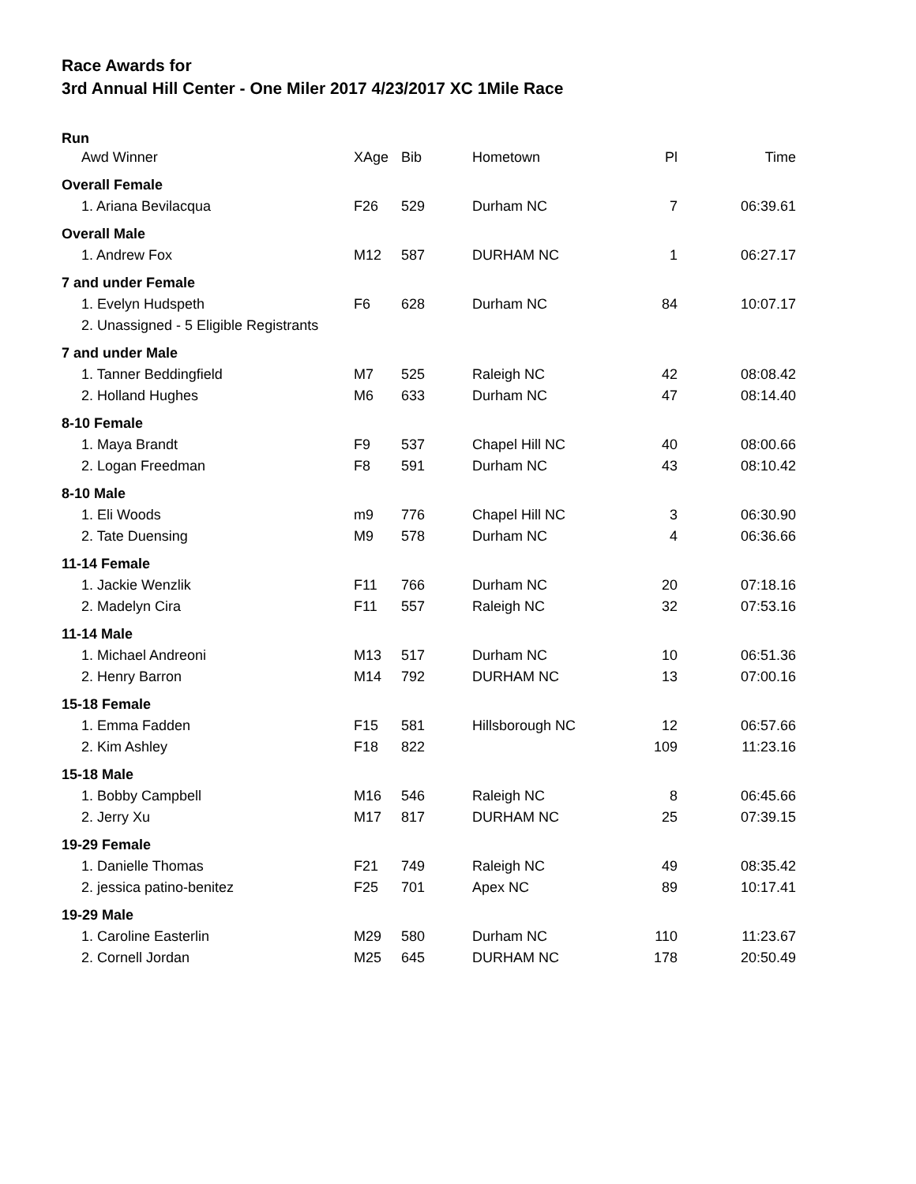Race Awards for
3rd Annual Hill Center - One Miler 2017 4/23/2017 XC 1Mile Race
| Run | | | | | |
| Awd Winner | XAge | Bib | Hometown | Pl | Time |
| Overall Female | | | | | |
| 1. Ariana Bevilacqua | F26 | 529 | Durham NC | 7 | 06:39.61 |
| Overall Male | | | | | |
| 1. Andrew Fox | M12 | 587 | DURHAM NC | 1 | 06:27.17 |
| 7 and under Female | | | | | |
| 1. Evelyn Hudspeth | F6 | 628 | Durham NC | 84 | 10:07.17 |
| 2. Unassigned - 5 Eligible Registrants | | | | | |
| 7 and under Male | | | | | |
| 1. Tanner Beddingfield | M7 | 525 | Raleigh NC | 42 | 08:08.42 |
| 2. Holland Hughes | M6 | 633 | Durham NC | 47 | 08:14.40 |
| 8-10 Female | | | | | |
| 1. Maya Brandt | F9 | 537 | Chapel Hill NC | 40 | 08:00.66 |
| 2. Logan Freedman | F8 | 591 | Durham NC | 43 | 08:10.42 |
| 8-10 Male | | | | | |
| 1. Eli Woods | m9 | 776 | Chapel Hill NC | 3 | 06:30.90 |
| 2. Tate Duensing | M9 | 578 | Durham NC | 4 | 06:36.66 |
| 11-14 Female | | | | | |
| 1. Jackie Wenzlik | F11 | 766 | Durham NC | 20 | 07:18.16 |
| 2. Madelyn Cira | F11 | 557 | Raleigh NC | 32 | 07:53.16 |
| 11-14 Male | | | | | |
| 1. Michael Andreoni | M13 | 517 | Durham NC | 10 | 06:51.36 |
| 2. Henry Barron | M14 | 792 | DURHAM NC | 13 | 07:00.16 |
| 15-18 Female | | | | | |
| 1. Emma Fadden | F15 | 581 | Hillsborough NC | 12 | 06:57.66 |
| 2. Kim Ashley | F18 | 822 | | 109 | 11:23.16 |
| 15-18 Male | | | | | |
| 1. Bobby Campbell | M16 | 546 | Raleigh NC | 8 | 06:45.66 |
| 2. Jerry Xu | M17 | 817 | DURHAM NC | 25 | 07:39.15 |
| 19-29 Female | | | | | |
| 1. Danielle Thomas | F21 | 749 | Raleigh NC | 49 | 08:35.42 |
| 2. jessica patino-benitez | F25 | 701 | Apex NC | 89 | 10:17.41 |
| 19-29 Male | | | | | |
| 1. Caroline Easterlin | M29 | 580 | Durham NC | 110 | 11:23.67 |
| 2. Cornell Jordan | M25 | 645 | DURHAM NC | 178 | 20:50.49 |